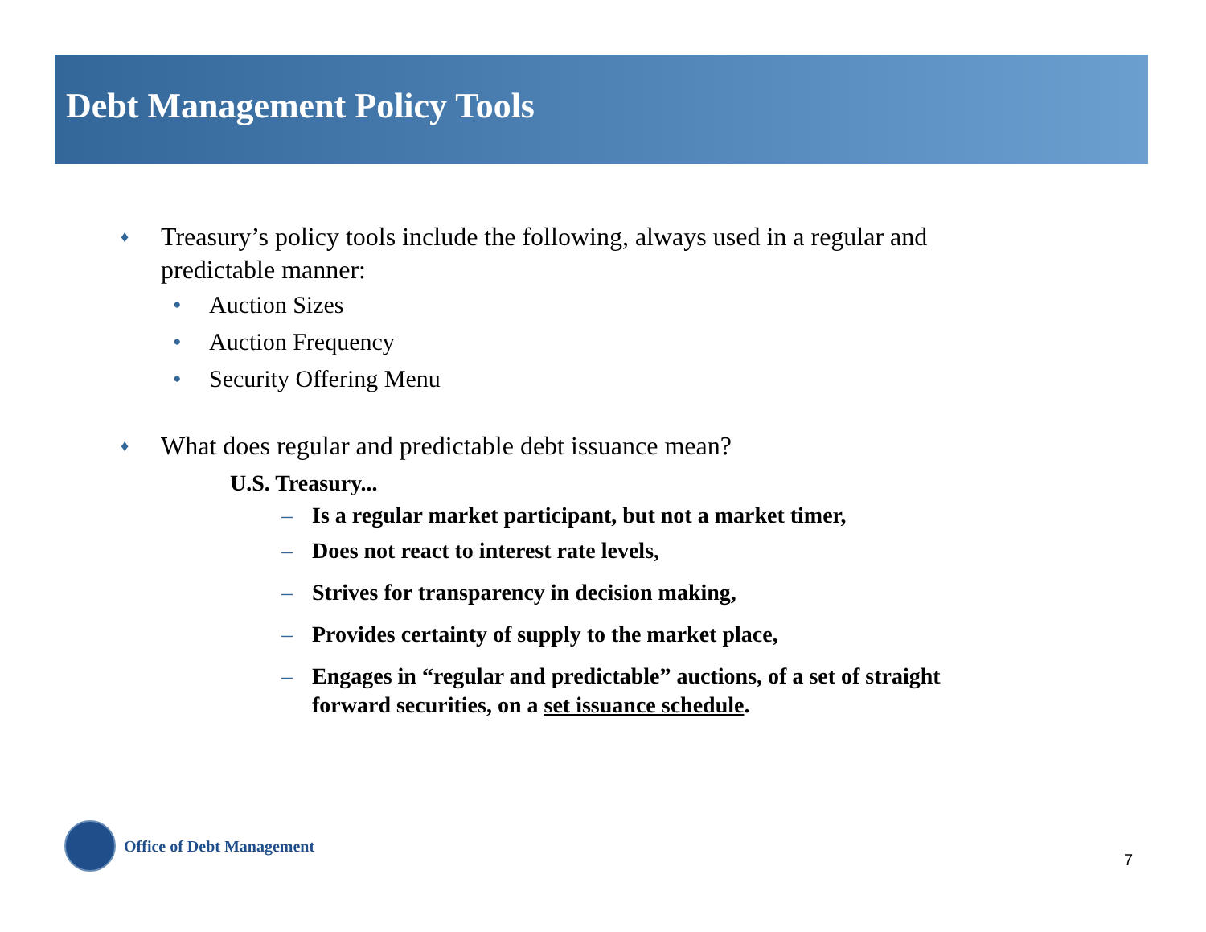Debt Management Policy Tools
♦
Treasury’s policy tools include the following, always used in a regular and
predictable manner:
• Auction Sizes
• Auction Frequency
• Security Offering Menu
♦
What does regular and predictable debt issuance mean?
U.S. Treasury...
– Is a regular market participant, but not a market timer,
– Does not react to interest rate levels,
– Strives for transparency in decision making,
– Provides certainty of supply to the market place,
– Engages in “regular and predictable” auctions, of a set of straight forward securities, on a set issuance schedule.
Office of Debt Management
7